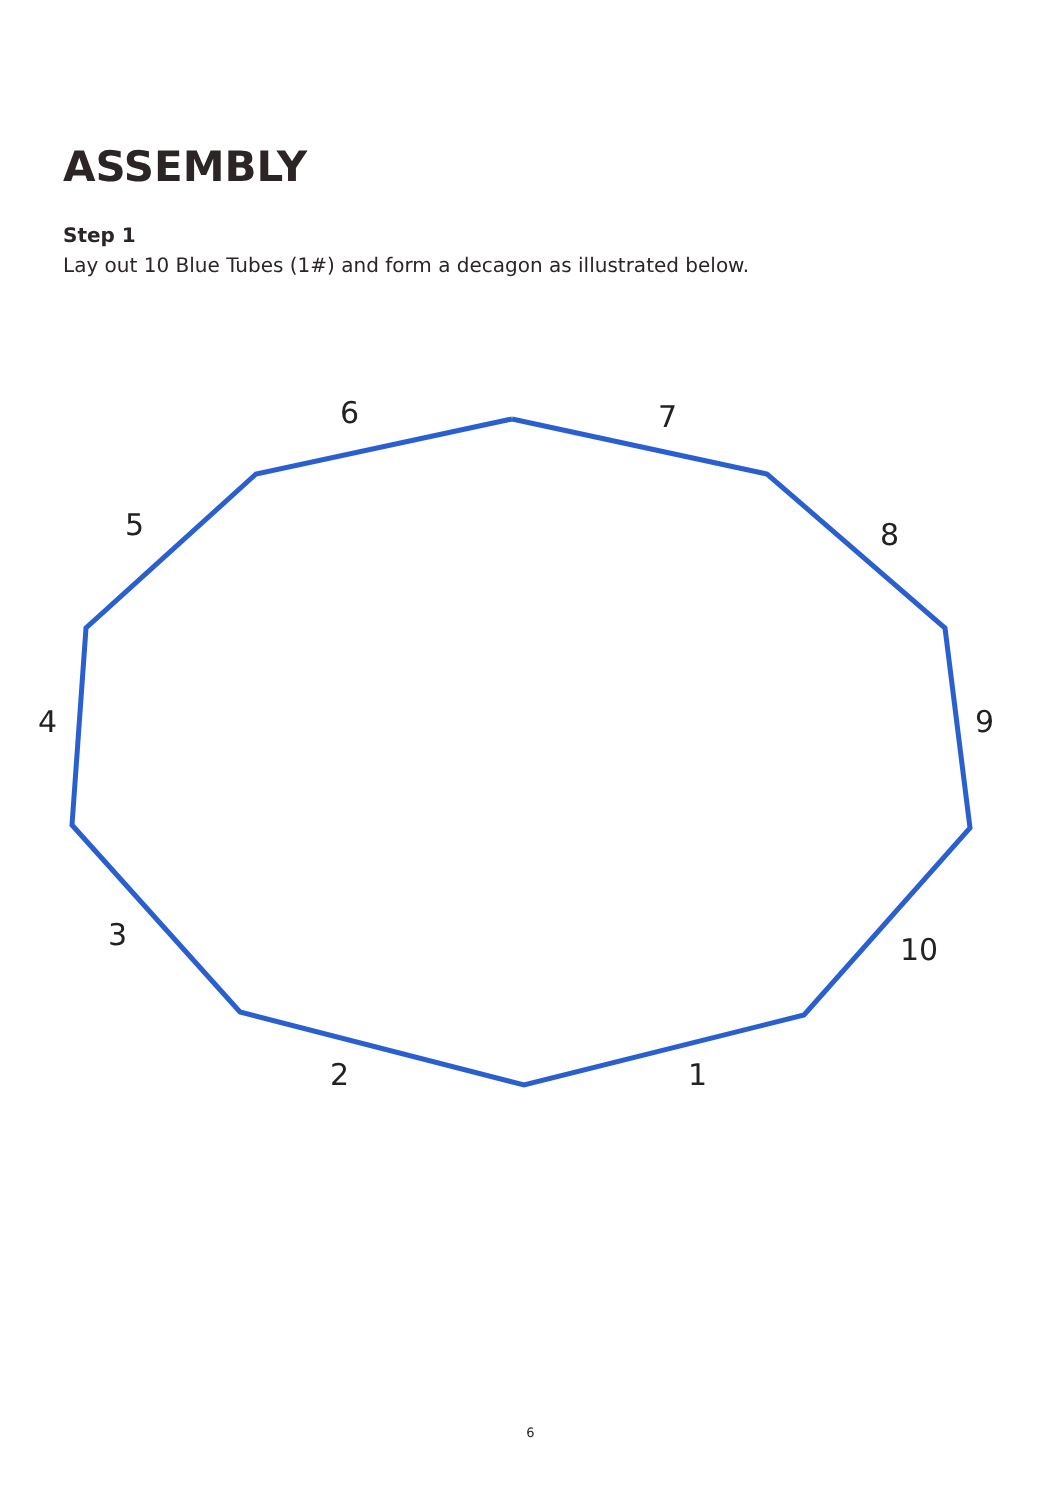ASSEMBLY
Step 1
Lay out 10 Blue Tubes (1#) and form a decagon as illustrated below.
6
7
5
8
4
9
3
10
2
1
6